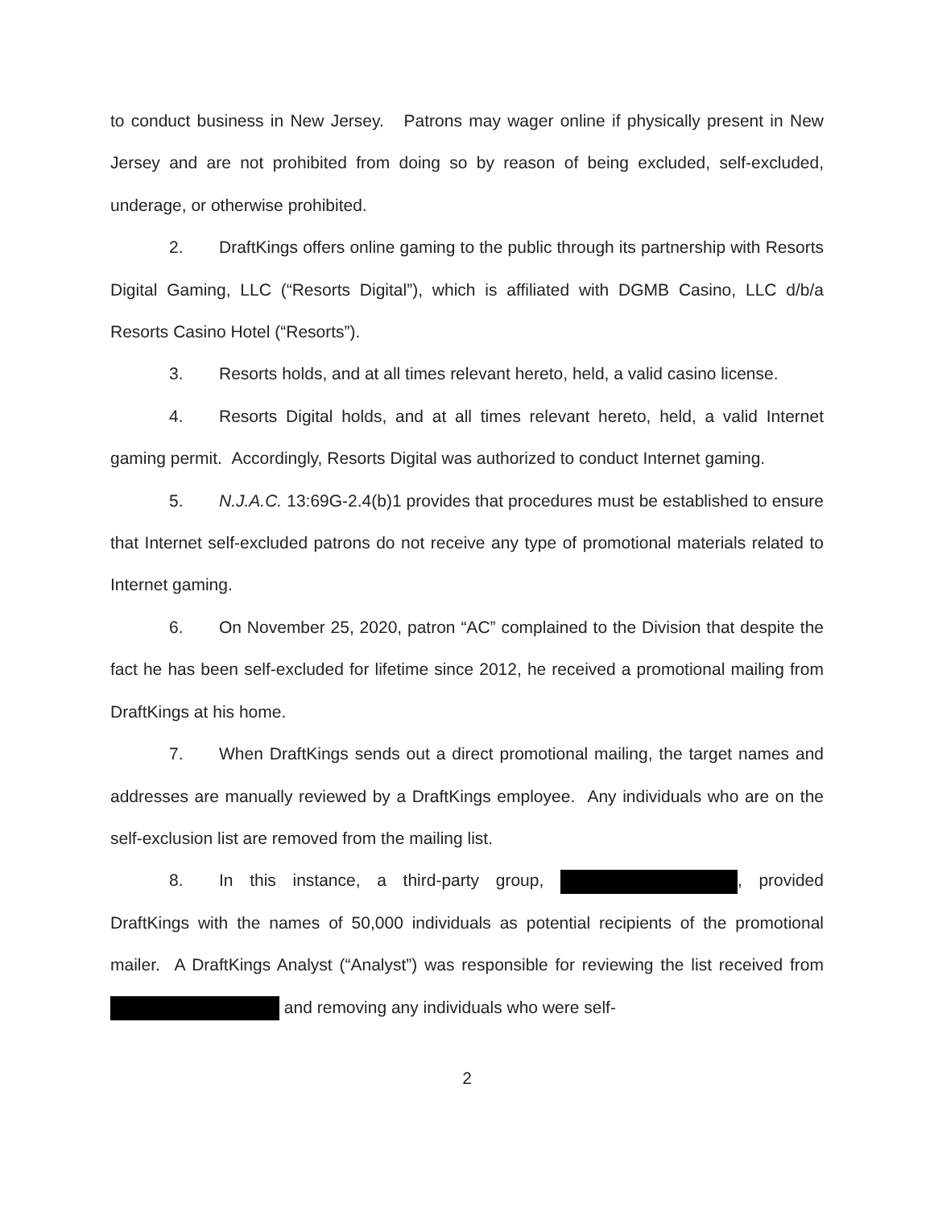to conduct business in New Jersey. Patrons may wager online if physically present in New Jersey and are not prohibited from doing so by reason of being excluded, self-excluded, underage, or otherwise prohibited.
2. DraftKings offers online gaming to the public through its partnership with Resorts Digital Gaming, LLC (“Resorts Digital”), which is affiliated with DGMB Casino, LLC d/b/a Resorts Casino Hotel (“Resorts”).
3. Resorts holds, and at all times relevant hereto, held, a valid casino license.
4. Resorts Digital holds, and at all times relevant hereto, held, a valid Internet gaming permit. Accordingly, Resorts Digital was authorized to conduct Internet gaming.
5. N.J.A.C. 13:69G-2.4(b)1 provides that procedures must be established to ensure that Internet self-excluded patrons do not receive any type of promotional materials related to Internet gaming.
6. On November 25, 2020, patron “AC” complained to the Division that despite the fact he has been self-excluded for lifetime since 2012, he received a promotional mailing from DraftKings at his home.
7. When DraftKings sends out a direct promotional mailing, the target names and addresses are manually reviewed by a DraftKings employee. Any individuals who are on the self-exclusion list are removed from the mailing list.
8. In this instance, a third-party group, , provided DraftKings with the names of 50,000 individuals as potential recipients of the promotional mailer. A DraftKings Analyst (“Analyst”) was responsible for reviewing the list received from and removing any individuals who were self-
2